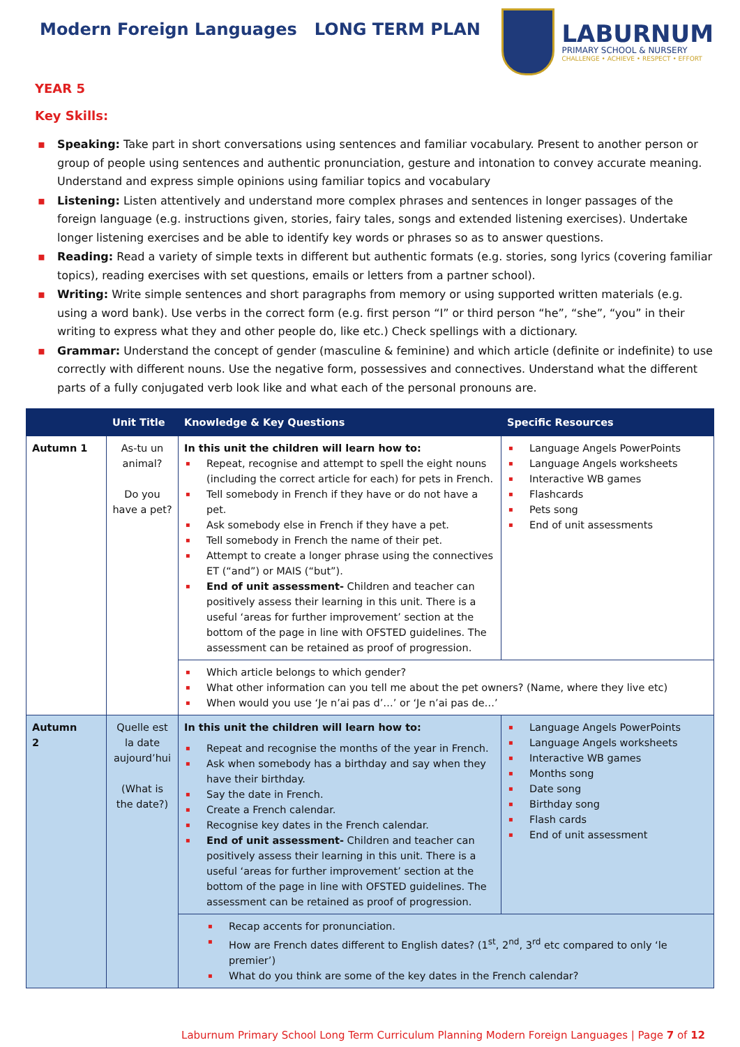Modern Foreign Languages LONG TERM PLAN
LABURNUM
PRIMARY SCHOOL & NURSERY
CHALLENGE • ACHIEVE • RESPECT • EFFORT
YEAR 5
Key Skills:
▪ Speaking: Take part in short conversations using sentences and familiar vocabulary. Present to another person or group of people using sentences and authentic pronunciation, gesture and intonation to convey accurate meaning. Understand and express simple opinions using familiar topics and vocabulary
▪ Listening: Listen attentively and understand more complex phrases and sentences in longer passages of the foreign language (e.g. instructions given, stories, fairy tales, songs and extended listening exercises). Undertake longer listening exercises and be able to identify key words or phrases so as to answer questions.
▪ Reading: Read a variety of simple texts in different but authentic formats (e.g. stories, song lyrics (covering familiar topics), reading exercises with set questions, emails or letters from a partner school).
▪ Writing: Write simple sentences and short paragraphs from memory or using supported written materials (e.g. using a word bank). Use verbs in the correct form (e.g. first person “I” or third person “he”, “she”, “you” in their writing to express what they and other people do, like etc.) Check spellings with a dictionary.
▪ Grammar: Understand the concept of gender (masculine & feminine) and which article (definite or indefinite) to use correctly with different nouns. Use the negative form, possessives and connectives. Understand what the different parts of a fully conjugated verb look like and what each of the personal pronouns are.
| | Unit Title | Knowledge & Key Questions | Specific Resources |
| --- | --- | --- | --- |
| Autumn 1 | As-tu un animal? Do you have a pet? | In this unit the children will learn how to: ▪ Repeat, recognise and attempt to spell the eight nouns (including the correct article for each) for pets in French. ▪ Tell somebody in French if they have or do not have a pet. ▪ Ask somebody else in French if they have a pet. ▪ Tell somebody in French the name of their pet. ▪ Attempt to create a longer phrase using the connectives ET (“and”) or MAIS (“but”). ▪ End of unit assessment- Children and teacher can positively assess their learning in this unit. There is a useful ‘areas for further improvement’ section at the bottom of the page in line with OFSTED guidelines. The assessment can be retained as proof of progression. | ▪ Language Angels PowerPoints ▪ Language Angels worksheets ▪ Interactive WB games ▪ Flashcards ▪ Pets song ▪ End of unit assessments |
| | | ▪ Which article belongs to which gender? ▪ What other information can you tell me about the pet owners? (Name, where they live etc) ▪ When would you use ‘Je n’ai pas d’…’ or ‘Je n’ai pas de…’ | |
| Autumn 2 | Quelle est la date aujourd’hui (What is the date?) | In this unit the children will learn how to: ▪ Repeat and recognise the months of the year in French. ▪ Ask when somebody has a birthday and say when they have their birthday. ▪ Say the date in French. ▪ Create a French calendar. ▪ Recognise key dates in the French calendar. ▪ End of unit assessment- Children and teacher can positively assess their learning in this unit. There is a useful ‘areas for further improvement’ section at the bottom of the page in line with OFSTED guidelines. The assessment can be retained as proof of progression. | ▪ Language Angels PowerPoints ▪ Language Angels worksheets ▪ Interactive WB games ▪ Months song ▪ Date song ▪ Birthday song ▪ Flash cards ▪ End of unit assessment |
| | | ▪ Recap accents for pronunciation. ▪ How are French dates different to English dates? (1<sup>st</sup>, 2<sup>nd</sup>, 3<sup>rd</sup> etc compared to only ‘le premier’) ▪ What do you think are some of the key dates in the French calendar? | |
Laburnum Primary School Long Term Curriculum Planning Modern Foreign Languages | Page 7 of 12